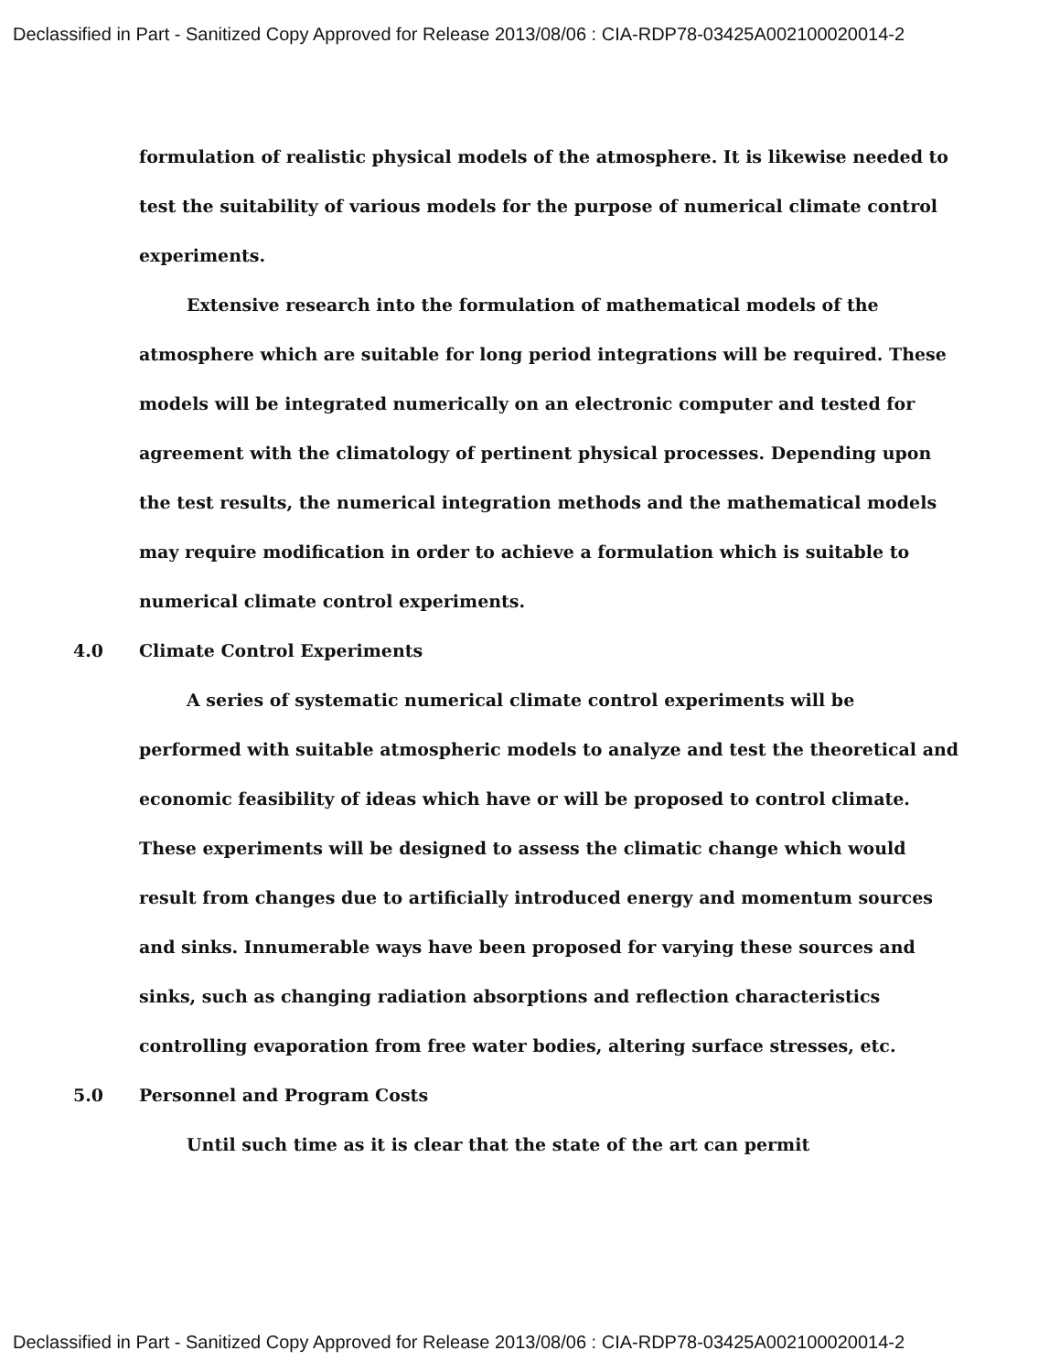Declassified in Part - Sanitized Copy Approved for Release 2013/08/06 : CIA-RDP78-03425A002100020014-2
formulation of realistic physical models of the atmosphere. It is likewise needed to test the suitability of various models for the purpose of numerical climate control experiments.
Extensive research into the formulation of mathematical models of the atmosphere which are suitable for long period integrations will be required. These models will be integrated numerically on an electronic computer and tested for agreement with the climatology of pertinent physical processes. Depending upon the test results, the numerical integration methods and the mathematical models may require modification in order to achieve a formulation which is suitable to numerical climate control experiments.
4.0 Climate Control Experiments
A series of systematic numerical climate control experiments will be performed with suitable atmospheric models to analyze and test the theoretical and economic feasibility of ideas which have or will be proposed to control climate. These experiments will be designed to assess the climatic change which would result from changes due to artificially introduced energy and momentum sources and sinks. Innumerable ways have been proposed for varying these sources and sinks, such as changing radiation absorptions and reflection characteristics controlling evaporation from free water bodies, altering surface stresses, etc.
5.0 Personnel and Program Costs
Until such time as it is clear that the state of the art can permit
Declassified in Part - Sanitized Copy Approved for Release 2013/08/06 : CIA-RDP78-03425A002100020014-2